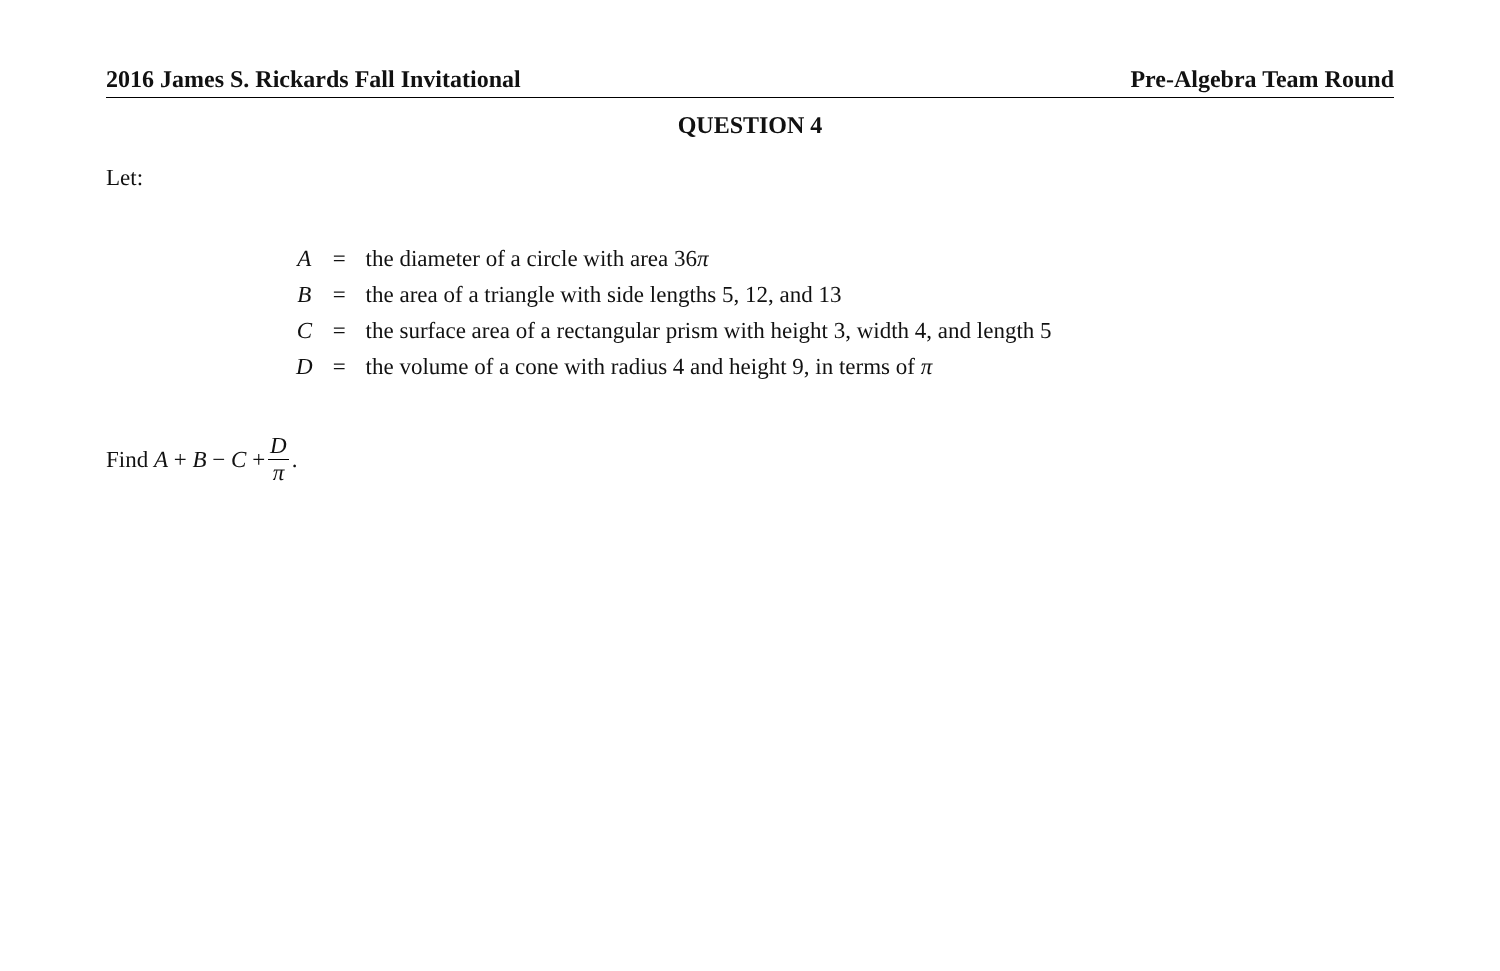2016 James S. Rickards Fall Invitational Pre-Algebra Team Round
QUESTION 4
Let:
| A | = | the diameter of a circle with area 36 π |
| B | = | the area of a triangle with side lengths 5, 12, and 13 |
| C | = | the surface area of a rectangular prism with height 3, width 4, and length 5 |
| D | = | the volume of a cone with radius 4 and height 9, in terms of π |
Find A + B − C + D π.